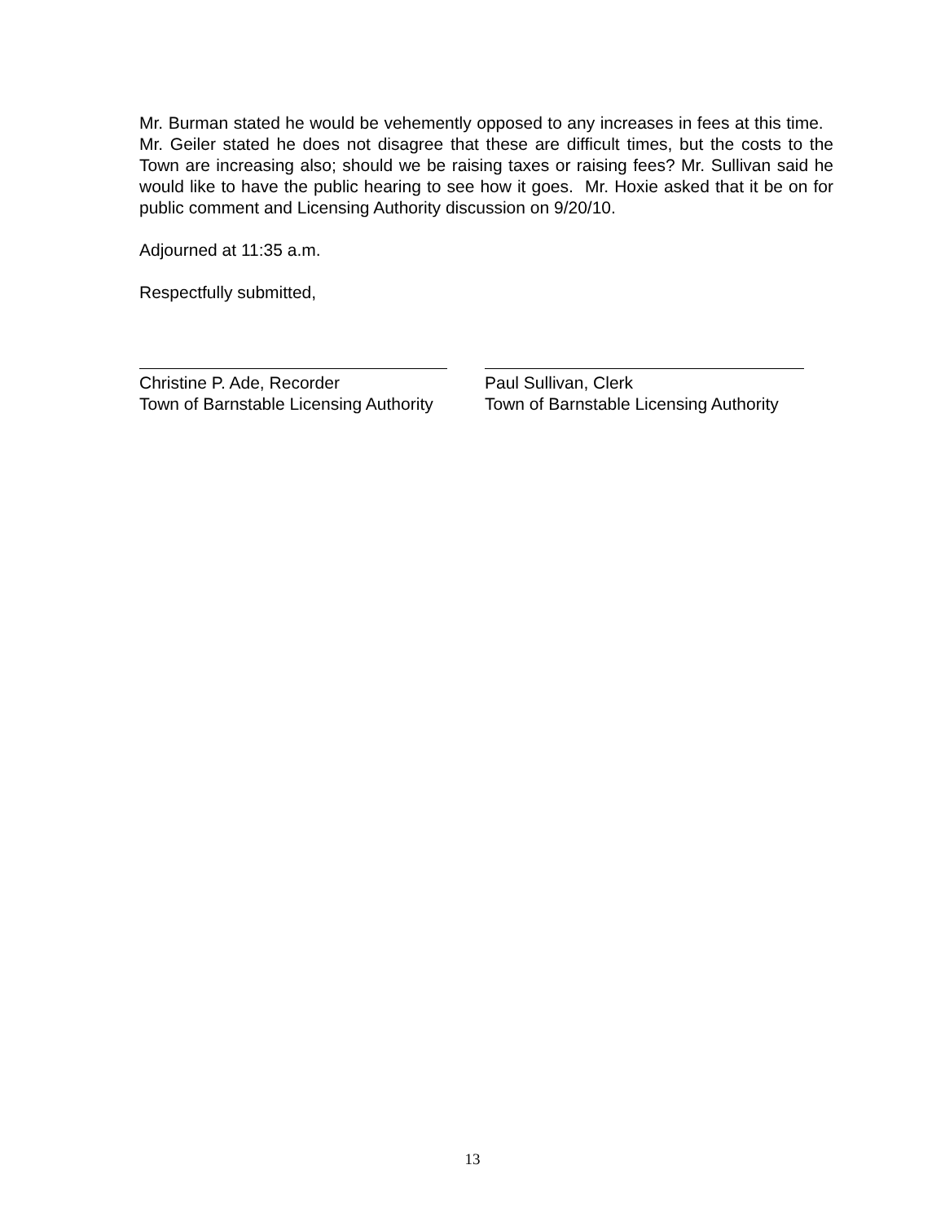Mr. Burman stated he would be vehemently opposed to any increases in fees at this time. Mr. Geiler stated he does not disagree that these are difficult times, but the costs to the Town are increasing also; should we be raising taxes or raising fees? Mr. Sullivan said he would like to have the public hearing to see how it goes. Mr. Hoxie asked that it be on for public comment and Licensing Authority discussion on 9/20/10.
Adjourned at 11:35 a.m.
Respectfully submitted,
Christine P. Ade, Recorder
Town of Barnstable Licensing Authority
Paul Sullivan, Clerk
Town of Barnstable Licensing Authority
13